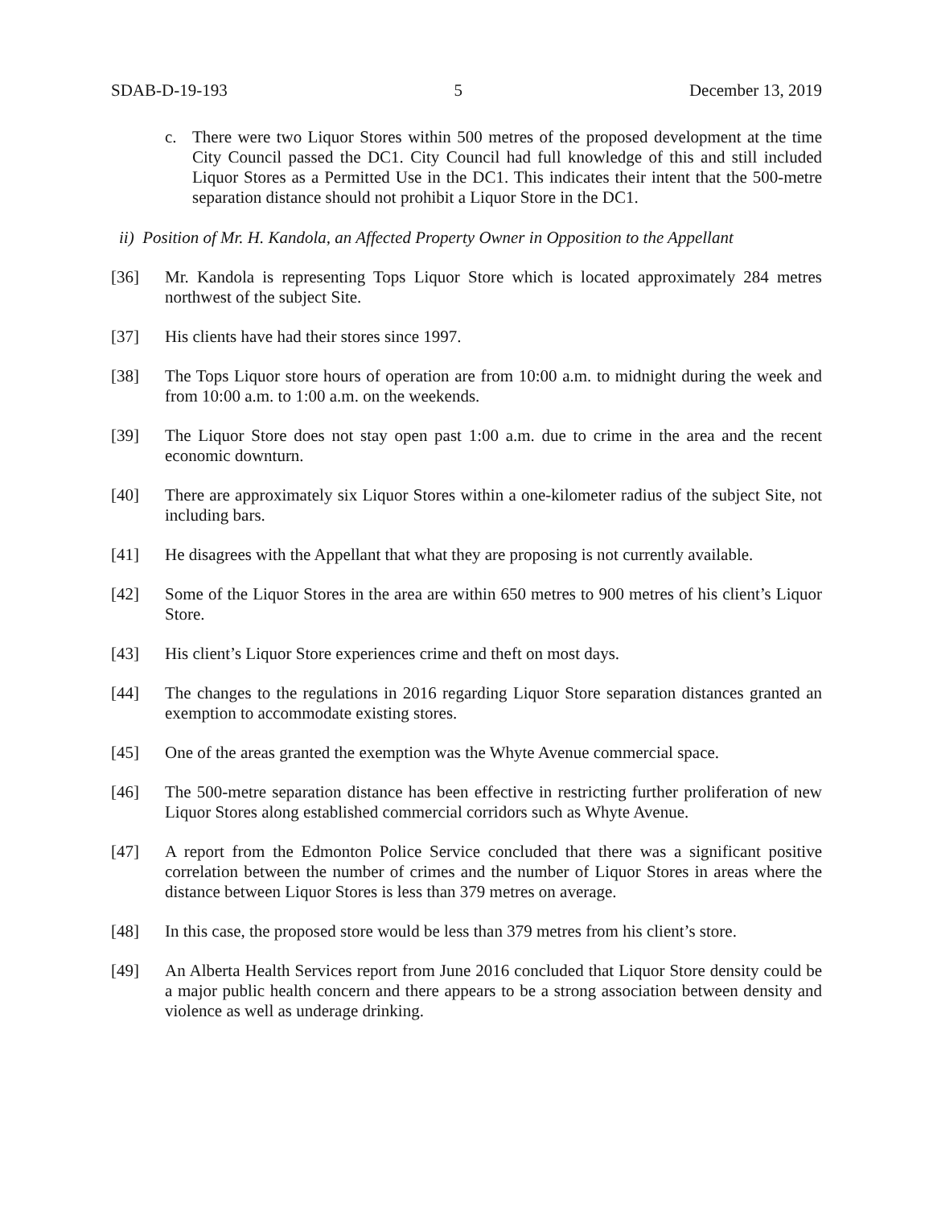SDAB-D-19-193 5 December 13, 2019
c. There were two Liquor Stores within 500 metres of the proposed development at the time City Council passed the DC1. City Council had full knowledge of this and still included Liquor Stores as a Permitted Use in the DC1. This indicates their intent that the 500-metre separation distance should not prohibit a Liquor Store in the DC1.
ii) Position of Mr. H. Kandola, an Affected Property Owner in Opposition to the Appellant
[36] Mr. Kandola is representing Tops Liquor Store which is located approximately 284 metres northwest of the subject Site.
[37] His clients have had their stores since 1997.
[38] The Tops Liquor store hours of operation are from 10:00 a.m. to midnight during the week and from 10:00 a.m. to 1:00 a.m. on the weekends.
[39] The Liquor Store does not stay open past 1:00 a.m. due to crime in the area and the recent economic downturn.
[40] There are approximately six Liquor Stores within a one-kilometer radius of the subject Site, not including bars.
[41] He disagrees with the Appellant that what they are proposing is not currently available.
[42] Some of the Liquor Stores in the area are within 650 metres to 900 metres of his client’s Liquor Store.
[43] His client’s Liquor Store experiences crime and theft on most days.
[44] The changes to the regulations in 2016 regarding Liquor Store separation distances granted an exemption to accommodate existing stores.
[45] One of the areas granted the exemption was the Whyte Avenue commercial space.
[46] The 500-metre separation distance has been effective in restricting further proliferation of new Liquor Stores along established commercial corridors such as Whyte Avenue.
[47] A report from the Edmonton Police Service concluded that there was a significant positive correlation between the number of crimes and the number of Liquor Stores in areas where the distance between Liquor Stores is less than 379 metres on average.
[48] In this case, the proposed store would be less than 379 metres from his client’s store.
[49] An Alberta Health Services report from June 2016 concluded that Liquor Store density could be a major public health concern and there appears to be a strong association between density and violence as well as underage drinking.